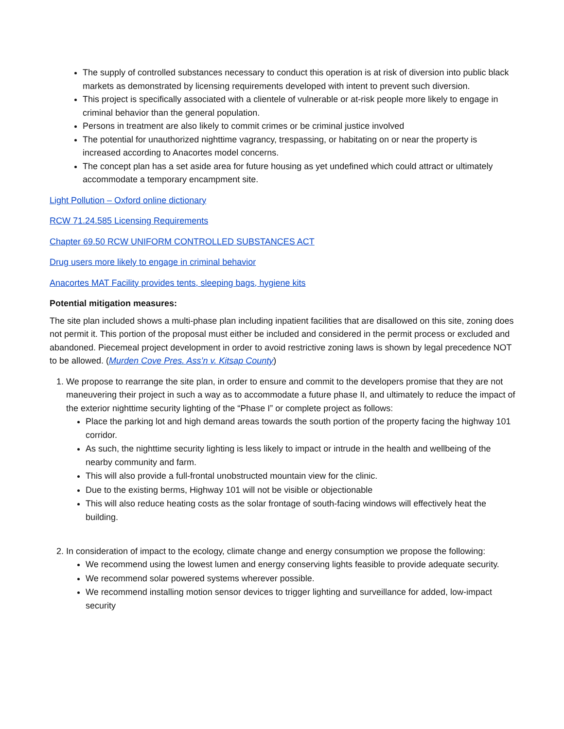The supply of controlled substances necessary to conduct this operation is at risk of diversion into public black markets as demonstrated by licensing requirements developed with intent to prevent such diversion.
This project is specifically associated with a clientele of vulnerable or at-risk people more likely to engage in criminal behavior than the general population.
Persons in treatment are also likely to commit crimes or be criminal justice involved
The potential for unauthorized nighttime vagrancy, trespassing, or habitating on or near the property is increased according to Anacortes model concerns.
The concept plan has a set aside area for future housing as yet undefined which could attract or ultimately accommodate a temporary encampment site.
Light Pollution – Oxford online dictionary
RCW 71.24.585 Licensing Requirements
Chapter 69.50 RCW UNIFORM CONTROLLED SUBSTANCES ACT
Drug users more likely to engage in criminal behavior
Anacortes MAT Facility provides tents, sleeping bags, hygiene kits
Potential mitigation measures:
The site plan included shows a multi-phase plan including inpatient facilities that are disallowed on this site, zoning does not permit it. This portion of the proposal must either be included and considered in the permit process or excluded and abandoned. Piecemeal project development in order to avoid restrictive zoning laws is shown by legal precedence NOT to be allowed. (Murden Cove Pres. Ass’n v. Kitsap County)
1. We propose to rearrange the site plan, in order to ensure and commit to the developers promise that they are not maneuvering their project in such a way as to accommodate a future phase II, and ultimately to reduce the impact of the exterior nighttime security lighting of the “Phase I” or complete project as follows:
Place the parking lot and high demand areas towards the south portion of the property facing the highway 101 corridor.
As such, the nighttime security lighting is less likely to impact or intrude in the health and wellbeing of the nearby community and farm.
This will also provide a full-frontal unobstructed mountain view for the clinic.
Due to the existing berms, Highway 101 will not be visible or objectionable
This will also reduce heating costs as the solar frontage of south-facing windows will effectively heat the building.
2. In consideration of impact to the ecology, climate change and energy consumption we propose the following:
We recommend using the lowest lumen and energy conserving lights feasible to provide adequate security.
We recommend solar powered systems wherever possible.
We recommend installing motion sensor devices to trigger lighting and surveillance for added, low-impact security